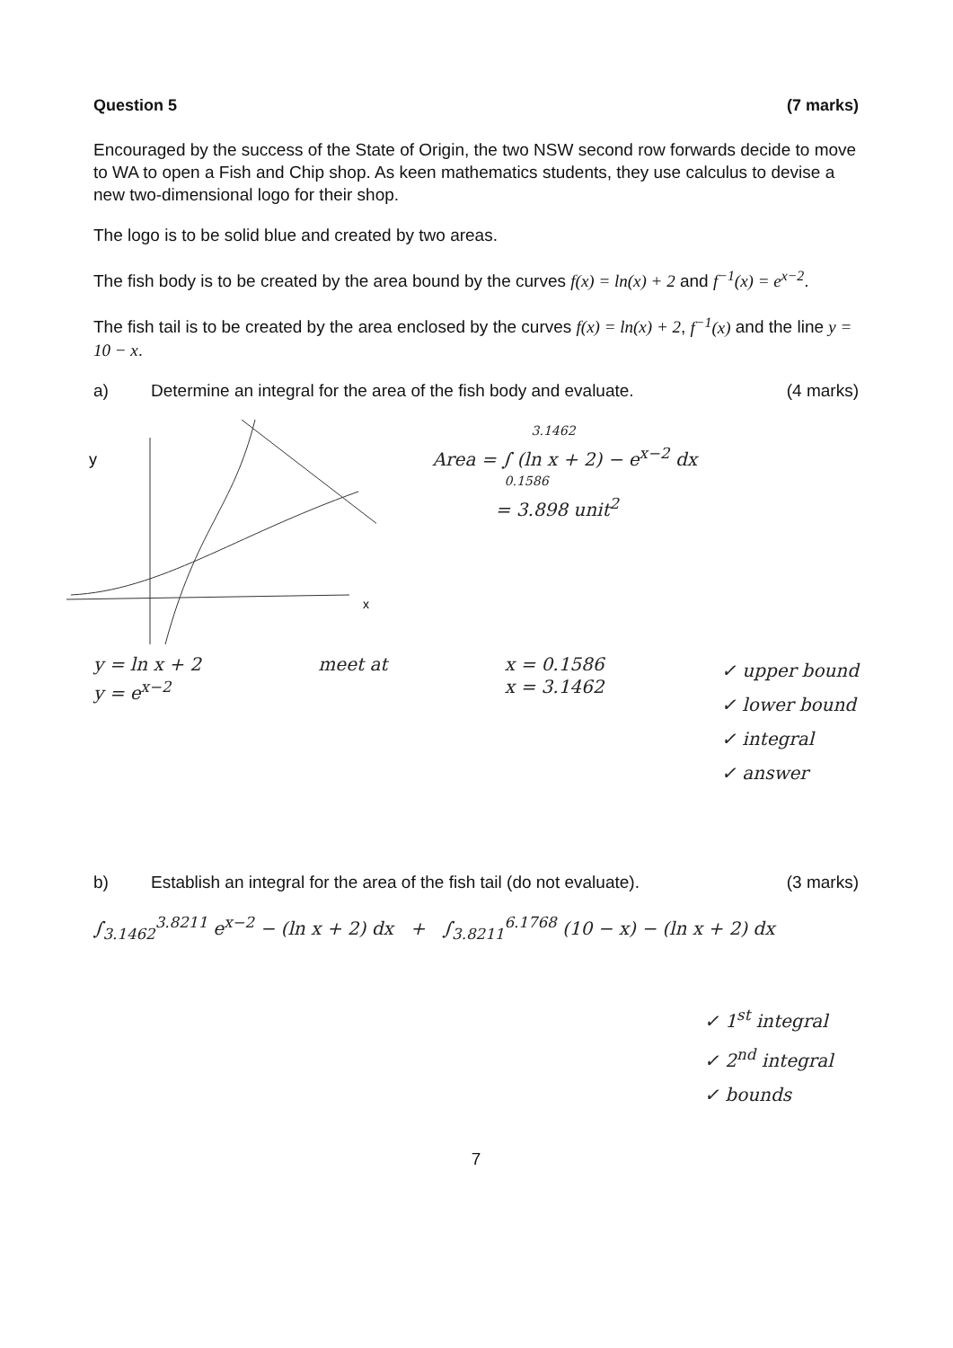Question 5 (7 marks)
Encouraged by the success of the State of Origin, the two NSW second row forwards decide to move to WA to open a Fish and Chip shop. As keen mathematics students, they use calculus to devise a new two-dimensional logo for their shop.
The logo is to be solid blue and created by two areas.
The fish body is to be created by the area bound by the curves f(x) = ln(x) + 2 and f<sup>−1</sup>(x) = e<sup>x−2</sup>.
The fish tail is to be created by the area enclosed by the curves f(x) = ln(x) + 2, f<sup>−1</sup>(x) and the line y = 10 − x.
a) Determine an integral for the area of the fish body and evaluate. (4 marks)
y
x
3.1462
Area = ∫ (ln x + 2) − e<sup>x−2</sup> dx
0.1586
= 3.898 unit<sup>2</sup>
y = ln x + 2
y = e<sup>x−2</sup>
meet at x = 0.1586
x = 3.1462
✓ upper bound
✓ lower bound
✓ integral
✓ answer
b) Establish an integral for the area of the fish tail (do not evaluate). (3 marks)
∫<sub>3.1462</sub><sup>3.8211</sup> e<sup>x−2</sup> − (ln x + 2) dx + ∫<sub>3.8211</sub><sup>6.1768</sup> (10 − x) − (ln x + 2) dx
✓ 1<sup>st</sup> integral
✓ 2<sup>nd</sup> integral
✓ bounds
7